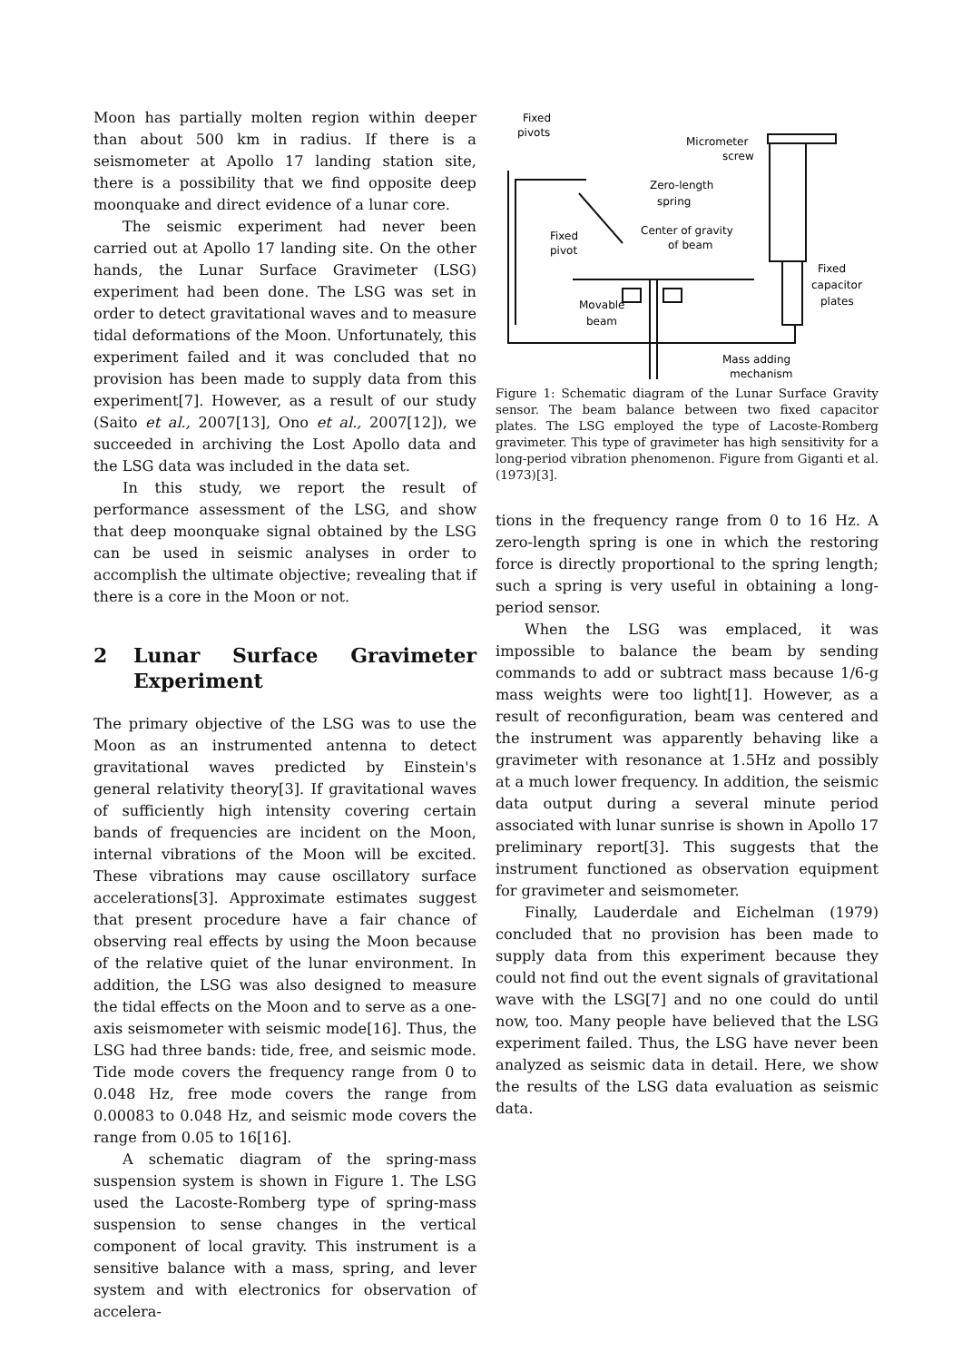Moon has partially molten region within deeper than about 500 km in radius. If there is a seismometer at Apollo 17 landing station site, there is a possibility that we find opposite deep moonquake and direct evidence of a lunar core.
The seismic experiment had never been carried out at Apollo 17 landing site. On the other hands, the Lunar Surface Gravimeter (LSG) experiment had been done. The LSG was set in order to detect gravitational waves and to measure tidal deformations of the Moon. Unfortunately, this experiment failed and it was concluded that no provision has been made to supply data from this experiment[7]. However, as a result of our study (Saito et al., 2007[13], Ono et al., 2007[12]), we succeeded in archiving the Lost Apollo data and the LSG data was included in the data set.
In this study, we report the result of performance assessment of the LSG, and show that deep moonquake signal obtained by the LSG can be used in seismic analyses in order to accomplish the ultimate objective; revealing that if there is a core in the Moon or not.
2 Lunar Surface Gravimeter Experiment
The primary objective of the LSG was to use the Moon as an instrumented antenna to detect gravitational waves predicted by Einstein's general relativity theory[3]. If gravitational waves of sufficiently high intensity covering certain bands of frequencies are incident on the Moon, internal vibrations of the Moon will be excited. These vibrations may cause oscillatory surface accelerations[3]. Approximate estimates suggest that present procedure have a fair chance of observing real effects by using the Moon because of the relative quiet of the lunar environment. In addition, the LSG was also designed to measure the tidal effects on the Moon and to serve as a one-axis seismometer with seismic mode[16]. Thus, the LSG had three bands: tide, free, and seismic mode. Tide mode covers the frequency range from 0 to 0.048 Hz, free mode covers the range from 0.00083 to 0.048 Hz, and seismic mode covers the range from 0.05 to 16[16].
A schematic diagram of the spring-mass suspension system is shown in Figure 1. The LSG used the Lacoste-Romberg type of spring-mass suspension to sense changes in the vertical component of local gravity. This instrument is a sensitive balance with a mass, spring, and lever system and with electronics for observation of accelera-
Fixed
pivots
Micrometer
screw
Zero-length
spring
Center of gravity
of beam
Fixed
pivot
Fixed
capacitor
plates
Movable
beam
Mass adding
mechanism
Figure 1: Schematic diagram of the Lunar Surface Gravity sensor. The beam balance between two fixed capacitor plates. The LSG employed the type of Lacoste-Romberg gravimeter. This type of gravimeter has high sensitivity for a long-period vibration phenomenon. Figure from Giganti et al. (1973)[3].
tions in the frequency range from 0 to 16 Hz. A zero-length spring is one in which the restoring force is directly proportional to the spring length; such a spring is very useful in obtaining a long-period sensor.
When the LSG was emplaced, it was impossible to balance the beam by sending commands to add or subtract mass because 1/6-g mass weights were too light[1]. However, as a result of reconfiguration, beam was centered and the instrument was apparently behaving like a gravimeter with resonance at 1.5Hz and possibly at a much lower frequency. In addition, the seismic data output during a several minute period associated with lunar sunrise is shown in Apollo 17 preliminary report[3]. This suggests that the instrument functioned as observation equipment for gravimeter and seismometer.
Finally, Lauderdale and Eichelman (1979) concluded that no provision has been made to supply data from this experiment because they could not find out the event signals of gravitational wave with the LSG[7] and no one could do until now, too. Many people have believed that the LSG experiment failed. Thus, the LSG have never been analyzed as seismic data in detail. Here, we show the results of the LSG data evaluation as seismic data.